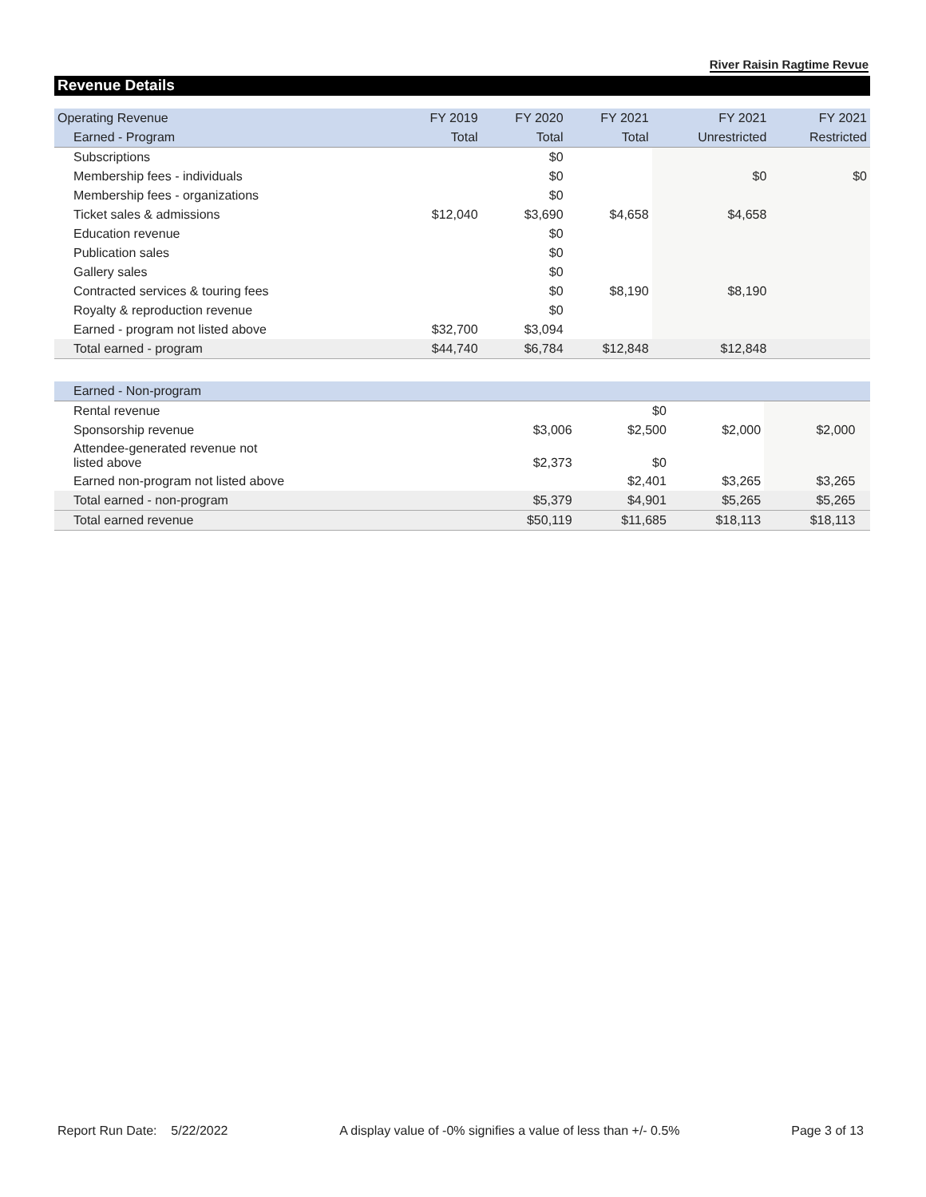River Raisin Ragtime Revue
Revenue Details
| Operating Revenue | FY 2019 | FY 2020 | FY 2021 | FY 2021 | FY 2021 |
| --- | --- | --- | --- | --- | --- |
| Earned - Program | Total | Total | Total | Unrestricted | Restricted |
| Subscriptions | | $0 | | | |
| Membership fees - individuals | | $0 | | $0 | $0 |
| Membership fees - organizations | | $0 | | | |
| Ticket sales & admissions | $12,040 | $3,690 | $4,658 | $4,658 | |
| Education revenue | | $0 | | | |
| Publication sales | | $0 | | | |
| Gallery sales | | $0 | | | |
| Contracted services & touring fees | | $0 | $8,190 | $8,190 | |
| Royalty & reproduction revenue | | $0 | | | |
| Earned - program not listed above | $32,700 | $3,094 | | | |
| Total earned - program | $44,740 | $6,784 | $12,848 | $12,848 | |
| Earned - Non-program | | | | | |
| Rental revenue | | $0 | | | |
| Sponsorship revenue | $3,006 | $2,500 | $2,000 | $2,000 | |
| Attendee-generated revenue not listed above | $2,373 | $0 | | | |
| Earned non-program not listed above | | $2,401 | $3,265 | $3,265 | |
| Total earned - non-program | $5,379 | $4,901 | $5,265 | $5,265 | |
| Total earned revenue | $50,119 | $11,685 | $18,113 | $18,113 | |
Report Run Date: 5/22/2022 A display value of -0% signifies a value of less than +/- 0.5% Page 3 of 13